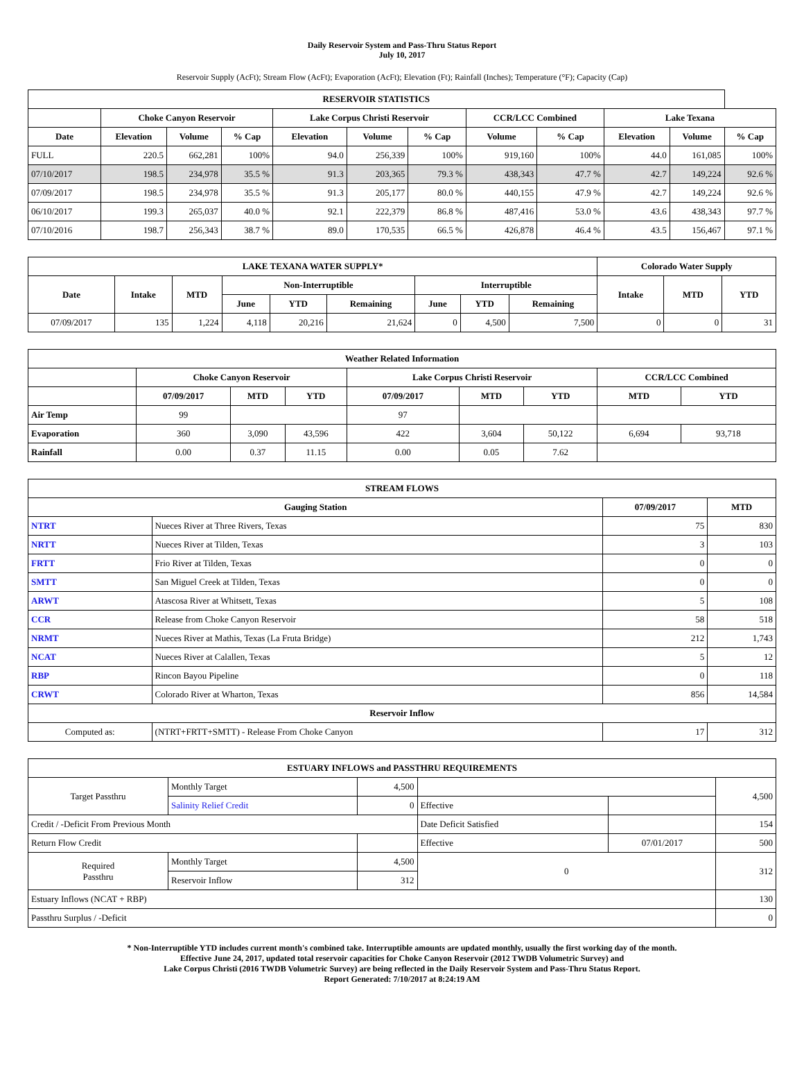Daily Reservoir System and Pass-Thru Status Report
July 10, 2017
Reservoir Supply (AcFt); Stream Flow (AcFt); Evaporation (AcFt); Elevation (Ft); Rainfall (Inches); Temperature (°F); Capacity (Cap)
| RESERVOIR STATISTICS | | | | | | | | | | | |
| --- | --- | --- | --- | --- | --- | --- | --- | --- | --- | --- | --- |
| | Choke Canyon Reservoir | | | Lake Corpus Christi Reservoir | | | CCR/LCC Combined | | Lake Texana | | |
| Date | Elevation | Volume | % Cap | Elevation | Volume | % Cap | Volume | % Cap | Elevation | Volume | % Cap |
| FULL | 220.5 | 662,281 | 100% | 94.0 | 256,339 | 100% | 919,160 | 100% | 44.0 | 161,085 | 100% |
| 07/10/2017 | 198.5 | 234,978 | 35.5 % | 91.3 | 203,365 | 79.3 % | 438,343 | 47.7 % | 42.7 | 149,224 | 92.6 % |
| 07/09/2017 | 198.5 | 234,978 | 35.5 % | 91.3 | 205,177 | 80.0 % | 440,155 | 47.9 % | 42.7 | 149,224 | 92.6 % |
| 06/10/2017 | 199.3 | 265,037 | 40.0 % | 92.1 | 222,379 | 86.8 % | 487,416 | 53.0 % | 43.6 | 438,343 | 97.7 % |
| 07/10/2016 | 198.7 | 256,343 | 38.7 % | 89.0 | 170,535 | 66.5 % | 426,878 | 46.4 % | 43.5 | 156,467 | 97.1 % |
| LAKE TEXANA WATER SUPPLY* | | | | | | | | | Colorado Water Supply | | |
| --- | --- | --- | --- | --- | --- | --- | --- | --- | --- | --- | --- |
| Date | Intake | MTD | Non-Interruptible | | | Interruptible | | | Intake | MTD | YTD |
| | | | June | YTD | Remaining | June | YTD | Remaining | | | |
| 07/09/2017 | 135 | 1,224 | 4,118 | 20,216 | 21,624 | 0 | 4,500 | 7,500 | 0 | 0 | 31 |
| Weather Related Information | | | | | | | | |
| --- | --- | --- | --- | --- | --- | --- | --- | --- |
| | Choke Canyon Reservoir | | | Lake Corpus Christi Reservoir | | | CCR/LCC Combined | |
| | 07/09/2017 | MTD | YTD | 07/09/2017 | MTD | YTD | MTD | YTD |
| Air Temp | 99 | | | 97 | | | | |
| Evaporation | 360 | 3,090 | 43,596 | 422 | 3,604 | 50,122 | 6,694 | 93,718 |
| Rainfall | 0.00 | 0.37 | 11.15 | 0.00 | 0.05 | 7.62 | | |
| STREAM FLOWS | | | |
| --- | --- | --- | --- |
| Gauging Station | | 07/09/2017 | MTD |
| NTRT | Nueces River at Three Rivers, Texas | 75 | 830 |
| NRTT | Nueces River at Tilden, Texas | 3 | 103 |
| FRTT | Frio River at Tilden, Texas | 0 | 0 |
| SMTT | San Miguel Creek at Tilden, Texas | 0 | 0 |
| ARWT | Atascosa River at Whitsett, Texas | 5 | 108 |
| CCR | Release from Choke Canyon Reservoir | 58 | 518 |
| NRMT | Nueces River at Mathis, Texas (La Fruta Bridge) | 212 | 1,743 |
| NCAT | Nueces River at Calallen, Texas | 5 | 12 |
| RBP | Rincon Bayou Pipeline | 0 | 118 |
| CRWT | Colorado River at Wharton, Texas | 856 | 14,584 |
| Reservoir Inflow | | | |
| Computed as: | (NTRT+FRTT+SMTT) - Release From Choke Canyon | 17 | 312 |
| ESTUARY INFLOWS and PASSTHRU REQUIREMENTS | | | | | |
| --- | --- | --- | --- | --- | --- |
| Target Passthru | Monthly Target | 4,500 | | | 4,500 |
| | Salinity Relief Credit | 0 | Effective | | |
| Credit / -Deficit From Previous Month | | | Date Deficit Satisfied | | 154 |
| Return Flow Credit | | | Effective | 07/01/2017 | 500 |
| Required Passthru | Monthly Target | 4,500 | 0 | | 312 |
| | Reservoir Inflow | 312 | | | |
| Estuary Inflows (NCAT + RBP) | | | | | 130 |
| Passthru Surplus / -Deficit | | | | | 0 |
* Non-Interruptible YTD includes current month's combined take. Interruptible amounts are updated monthly, usually the first working day of the month.
Effective June 24, 2017, updated total reservoir capacities for Choke Canyon Reservoir (2012 TWDB Volumetric Survey) and
Lake Corpus Christi (2016 TWDB Volumetric Survey) are being reflected in the Daily Reservoir System and Pass-Thru Status Report.
Report Generated: 7/10/2017 at 8:24:19 AM